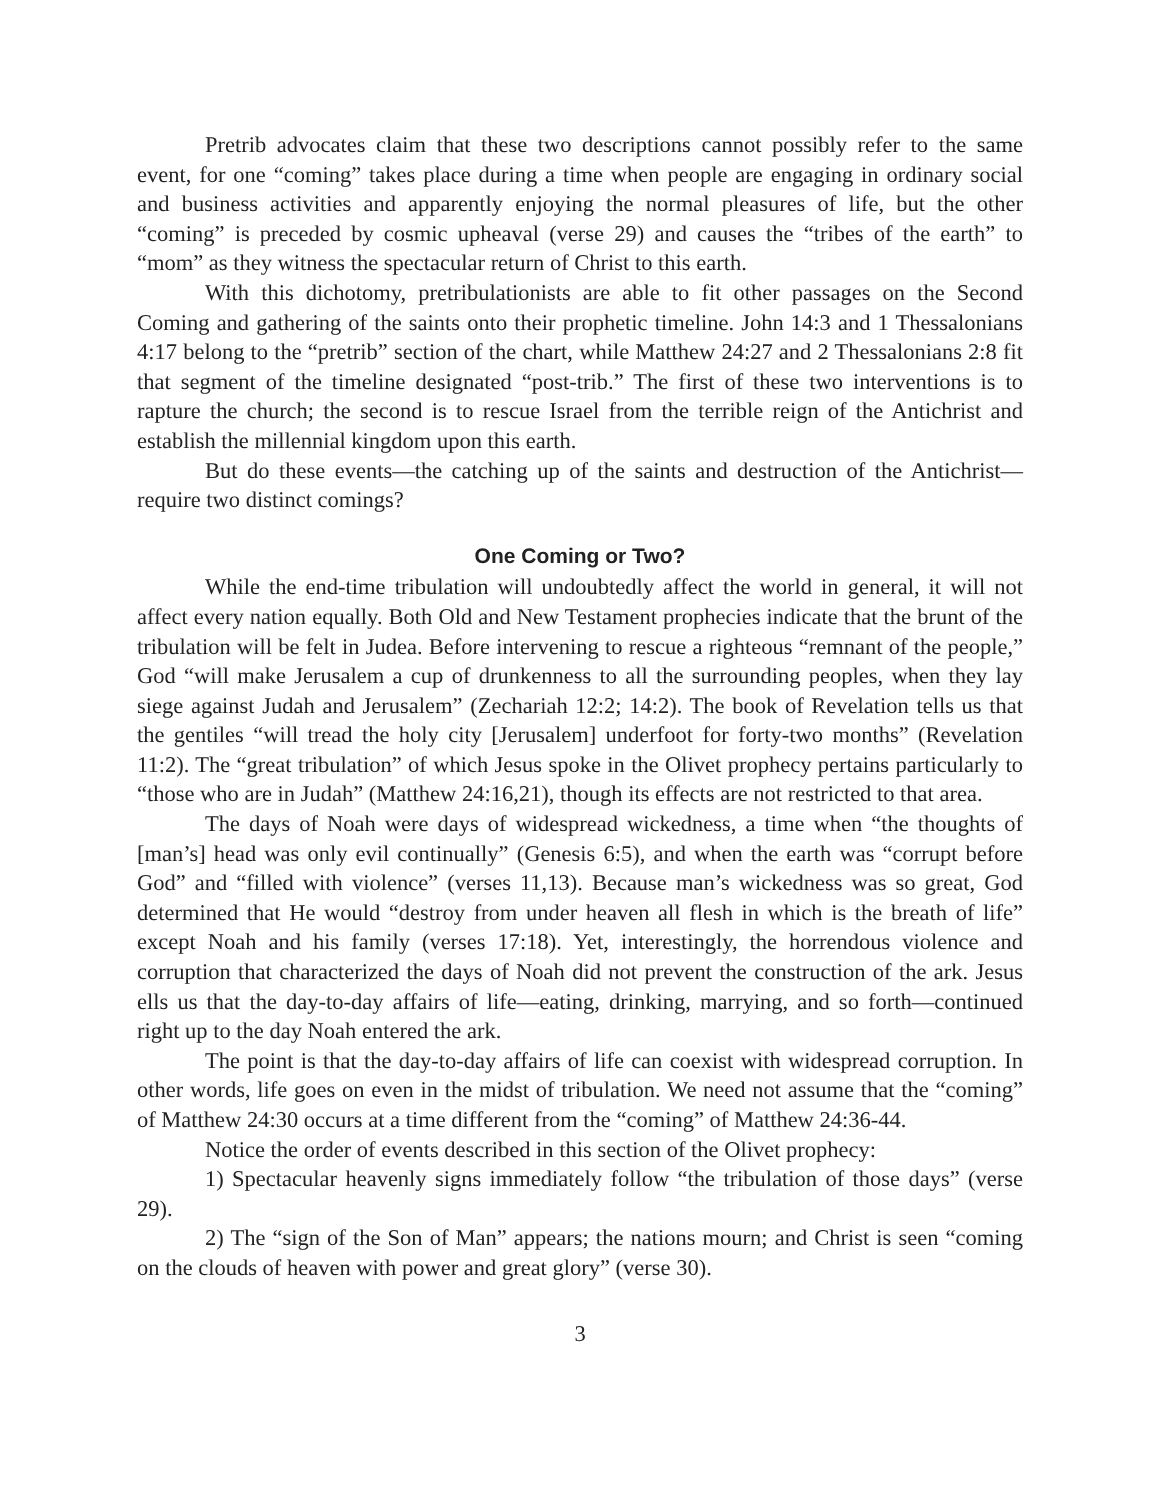Pretrib advocates claim that these two descriptions cannot possibly refer to the same event, for one “coming” takes place during a time when people are engaging in ordinary social and business activities and apparently enjoying the normal pleasures of life, but the other “coming” is preceded by cosmic upheaval (verse 29) and causes the “tribes of the earth” to “mom” as they witness the spectacular return of Christ to this earth.
With this dichotomy, pretribulationists are able to fit other passages on the Second Coming and gathering of the saints onto their prophetic timeline. John 14:3 and 1 Thessalonians 4:17 belong to the “pretrib” section of the chart, while Matthew 24:27 and 2 Thessalonians 2:8 fit that segment of the timeline designated “post-trib.” The first of these two interventions is to rapture the church; the second is to rescue Israel from the terrible reign of the Antichrist and establish the millennial kingdom upon this earth.
But do these events—the catching up of the saints and destruction of the Antichrist—require two distinct comings?
One Coming or Two?
While the end-time tribulation will undoubtedly affect the world in general, it will not affect every nation equally. Both Old and New Testament prophecies indicate that the brunt of the tribulation will be felt in Judea. Before intervening to rescue a righteous “remnant of the people,” God “will make Jerusalem a cup of drunkenness to all the surrounding peoples, when they lay siege against Judah and Jerusalem” (Zechariah 12:2; 14:2). The book of Revelation tells us that the gentiles “will tread the holy city [Jerusalem] underfoot for forty-two months” (Revelation 11:2). The “great tribulation” of which Jesus spoke in the Olivet prophecy pertains particularly to “those who are in Judah” (Matthew 24:16,21), though its effects are not restricted to that area.
The days of Noah were days of widespread wickedness, a time when “the thoughts of [man’s] head was only evil continually” (Genesis 6:5), and when the earth was “corrupt before God” and “filled with violence” (verses 11,13). Because man’s wickedness was so great, God determined that He would “destroy from under heaven all flesh in which is the breath of life” except Noah and his family (verses 17:18). Yet, interestingly, the horrendous violence and corruption that characterized the days of Noah did not prevent the construction of the ark. Jesus ells us that the day-to-day affairs of life—eating, drinking, marrying, and so forth—continued right up to the day Noah entered the ark.
The point is that the day-to-day affairs of life can coexist with widespread corruption. In other words, life goes on even in the midst of tribulation. We need not assume that the “coming” of Matthew 24:30 occurs at a time different from the “coming” of Matthew 24:36-44.
Notice the order of events described in this section of the Olivet prophecy:
1) Spectacular heavenly signs immediately follow “the tribulation of those days” (verse 29).
2) The “sign of the Son of Man” appears; the nations mourn; and Christ is seen “coming on the clouds of heaven with power and great glory” (verse 30).
3